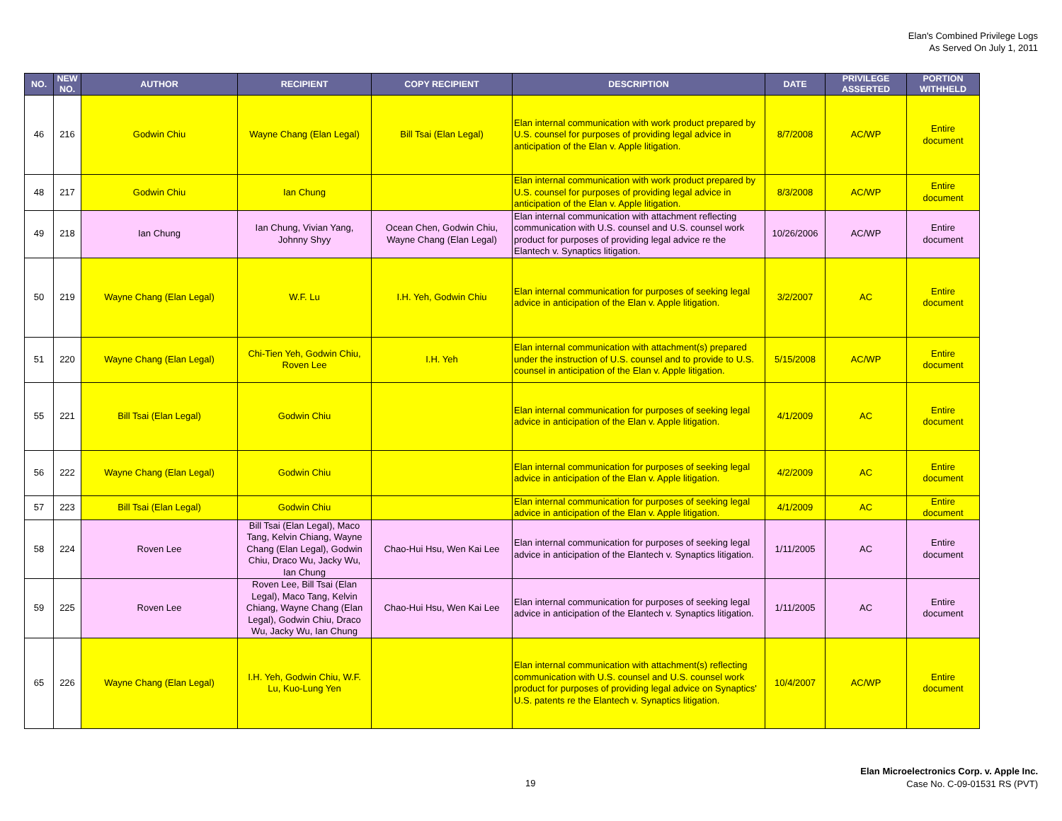Elan's Combined Privilege Logs
As Served On July 1, 2011
| NO. | NEW NO. | AUTHOR | RECIPIENT | COPY RECIPIENT | DESCRIPTION | DATE | PRIVILEGE ASSERTED | PORTION WITHHELD |
| --- | --- | --- | --- | --- | --- | --- | --- | --- |
| 46 | 216 | Godwin Chiu | Wayne Chang (Elan Legal) | Bill Tsai (Elan Legal) | Elan internal communication with work product prepared by U.S. counsel for purposes of providing legal advice in anticipation of the Elan v. Apple litigation. | 8/7/2008 | AC/WP | Entire document |
| 48 | 217 | Godwin Chiu | Ian Chung | | Elan internal communication with work product prepared by U.S. counsel for purposes of providing legal advice in anticipation of the Elan v. Apple litigation. | 8/3/2008 | AC/WP | Entire document |
| 49 | 218 | Ian Chung | Ian Chung, Vivian Yang, Johnny Shyy | Ocean Chen, Godwin Chiu, Wayne Chang (Elan Legal) | Elan internal communication with attachment reflecting communication with U.S. counsel and U.S. counsel work product for purposes of providing legal advice re the Elantech v. Synaptics litigation. | 10/26/2006 | AC/WP | Entire document |
| 50 | 219 | Wayne Chang (Elan Legal) | W.F. Lu | I.H. Yeh, Godwin Chiu | Elan internal communication for purposes of seeking legal advice in anticipation of the Elan v. Apple litigation. | 3/2/2007 | AC | Entire document |
| 51 | 220 | Wayne Chang (Elan Legal) | Chi-Tien Yeh, Godwin Chiu, Roven Lee | I.H. Yeh | Elan internal communication with attachment(s) prepared under the instruction of U.S. counsel and to provide to U.S. counsel in anticipation of the Elan v. Apple litigation. | 5/15/2008 | AC/WP | Entire document |
| 55 | 221 | Bill Tsai (Elan Legal) | Godwin Chiu | | Elan internal communication for purposes of seeking legal advice in anticipation of the Elan v. Apple litigation. | 4/1/2009 | AC | Entire document |
| 56 | 222 | Wayne Chang (Elan Legal) | Godwin Chiu | | Elan internal communication for purposes of seeking legal advice in anticipation of the Elan v. Apple litigation. | 4/2/2009 | AC | Entire document |
| 57 | 223 | Bill Tsai (Elan Legal) | Godwin Chiu | | Elan internal communication for purposes of seeking legal advice in anticipation of the Elan v. Apple litigation. | 4/1/2009 | AC | Entire document |
| 58 | 224 | Roven Lee | Bill Tsai (Elan Legal), Maco Tang, Kelvin Chiang, Wayne Chang (Elan Legal), Godwin Chiu, Draco Wu, Jacky Wu, Ian Chung | Chao-Hui Hsu, Wen Kai Lee | Elan internal communication for purposes of seeking legal advice in anticipation of the Elantech v. Synaptics litigation. | 1/11/2005 | AC | Entire document |
| 59 | 225 | Roven Lee | Roven Lee, Bill Tsai (Elan Legal), Maco Tang, Kelvin Chiang, Wayne Chang (Elan Legal), Godwin Chiu, Draco Wu, Jacky Wu, Ian Chung | Chao-Hui Hsu, Wen Kai Lee | Elan internal communication for purposes of seeking legal advice in anticipation of the Elantech v. Synaptics litigation. | 1/11/2005 | AC | Entire document |
| 65 | 226 | Wayne Chang (Elan Legal) | I.H. Yeh, Godwin Chiu, W.F. Lu, Kuo-Lung Yen | | Elan internal communication with attachment(s) reflecting communication with U.S. counsel and U.S. counsel work product for purposes of providing legal advice on Synaptics' U.S. patents re the Elantech v. Synaptics litigation. | 10/4/2007 | AC/WP | Entire document |
19
Elan Microelectronics Corp. v. Apple Inc.
Case No. C-09-01531 RS (PVT)